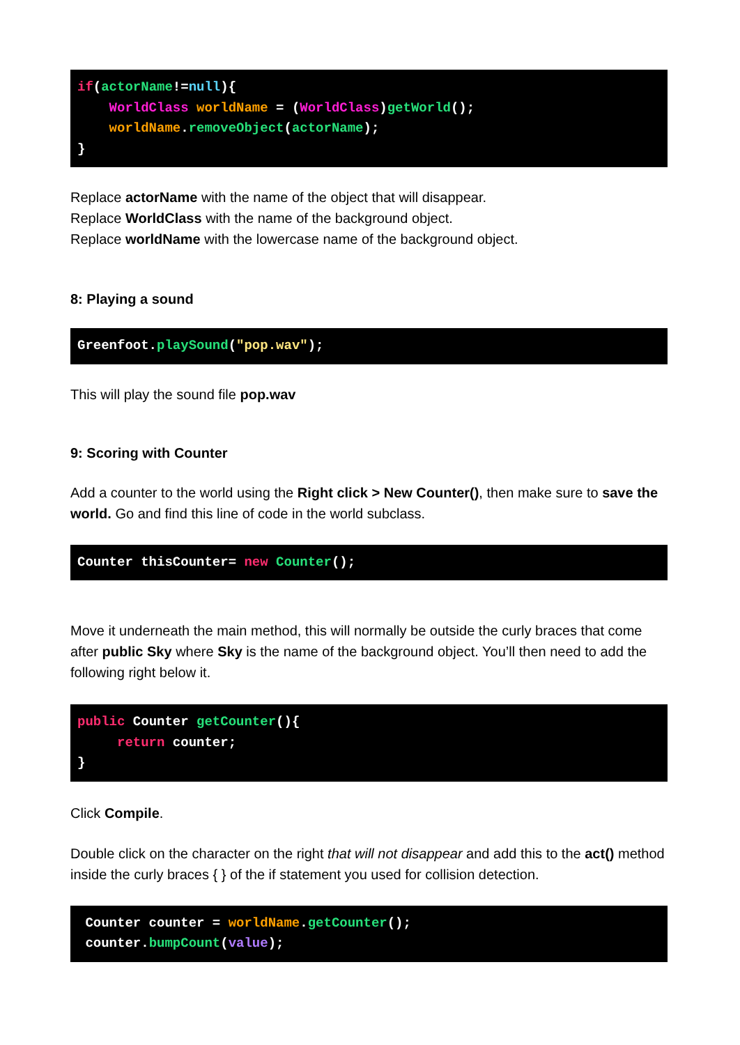if(actorName!=null){
    WorldClass worldName = (WorldClass)getWorld();
    worldName.removeObject(actorName);
}
Replace actorName with the name of the object that will disappear.
Replace WorldClass with the name of the background object.
Replace worldName with the lowercase name of the background object.
8: Playing a sound
Greenfoot.playSound("pop.wav");
This will play the sound file pop.wav
9: Scoring with Counter
Add a counter to the world using the Right click > New Counter(), then make sure to save the world. Go and find this line of code in the world subclass.
Counter thisCounter= new Counter();
Move it underneath the main method, this will normally be outside the curly braces that come after public Sky where Sky is the name of the background object. You’ll then need to add the following right below it.
public Counter getCounter(){
     return counter;
}
Click Compile.
Double click on the character on the right that will not disappear and add this to the act() method inside the curly braces { } of the if statement you used for collision detection.
 Counter counter = worldName.getCounter();
 counter.bumpCount(value);